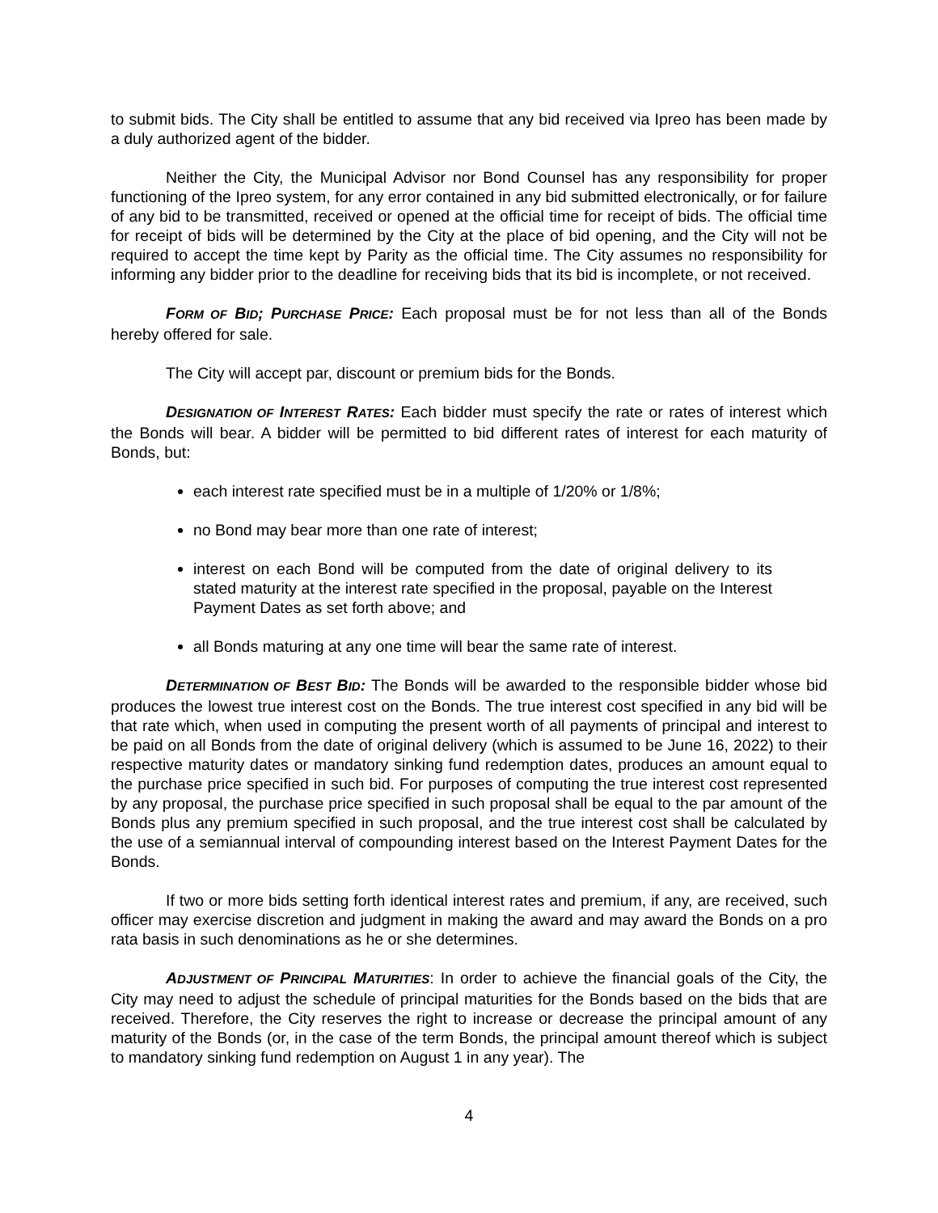to submit bids. The City shall be entitled to assume that any bid received via Ipreo has been made by a duly authorized agent of the bidder.
Neither the City, the Municipal Advisor nor Bond Counsel has any responsibility for proper functioning of the Ipreo system, for any error contained in any bid submitted electronically, or for failure of any bid to be transmitted, received or opened at the official time for receipt of bids. The official time for receipt of bids will be determined by the City at the place of bid opening, and the City will not be required to accept the time kept by Parity as the official time. The City assumes no responsibility for informing any bidder prior to the deadline for receiving bids that its bid is incomplete, or not received.
FORM OF BID; PURCHASE PRICE: Each proposal must be for not less than all of the Bonds hereby offered for sale.
The City will accept par, discount or premium bids for the Bonds.
DESIGNATION OF INTEREST RATES: Each bidder must specify the rate or rates of interest which the Bonds will bear. A bidder will be permitted to bid different rates of interest for each maturity of Bonds, but:
each interest rate specified must be in a multiple of 1/20% or 1/8%;
no Bond may bear more than one rate of interest;
interest on each Bond will be computed from the date of original delivery to its stated maturity at the interest rate specified in the proposal, payable on the Interest Payment Dates as set forth above; and
all Bonds maturing at any one time will bear the same rate of interest.
DETERMINATION OF BEST BID: The Bonds will be awarded to the responsible bidder whose bid produces the lowest true interest cost on the Bonds. The true interest cost specified in any bid will be that rate which, when used in computing the present worth of all payments of principal and interest to be paid on all Bonds from the date of original delivery (which is assumed to be June 16, 2022) to their respective maturity dates or mandatory sinking fund redemption dates, produces an amount equal to the purchase price specified in such bid. For purposes of computing the true interest cost represented by any proposal, the purchase price specified in such proposal shall be equal to the par amount of the Bonds plus any premium specified in such proposal, and the true interest cost shall be calculated by the use of a semiannual interval of compounding interest based on the Interest Payment Dates for the Bonds.
If two or more bids setting forth identical interest rates and premium, if any, are received, such officer may exercise discretion and judgment in making the award and may award the Bonds on a pro rata basis in such denominations as he or she determines.
ADJUSTMENT OF PRINCIPAL MATURITIES: In order to achieve the financial goals of the City, the City may need to adjust the schedule of principal maturities for the Bonds based on the bids that are received. Therefore, the City reserves the right to increase or decrease the principal amount of any maturity of the Bonds (or, in the case of the term Bonds, the principal amount thereof which is subject to mandatory sinking fund redemption on August 1 in any year). The
4